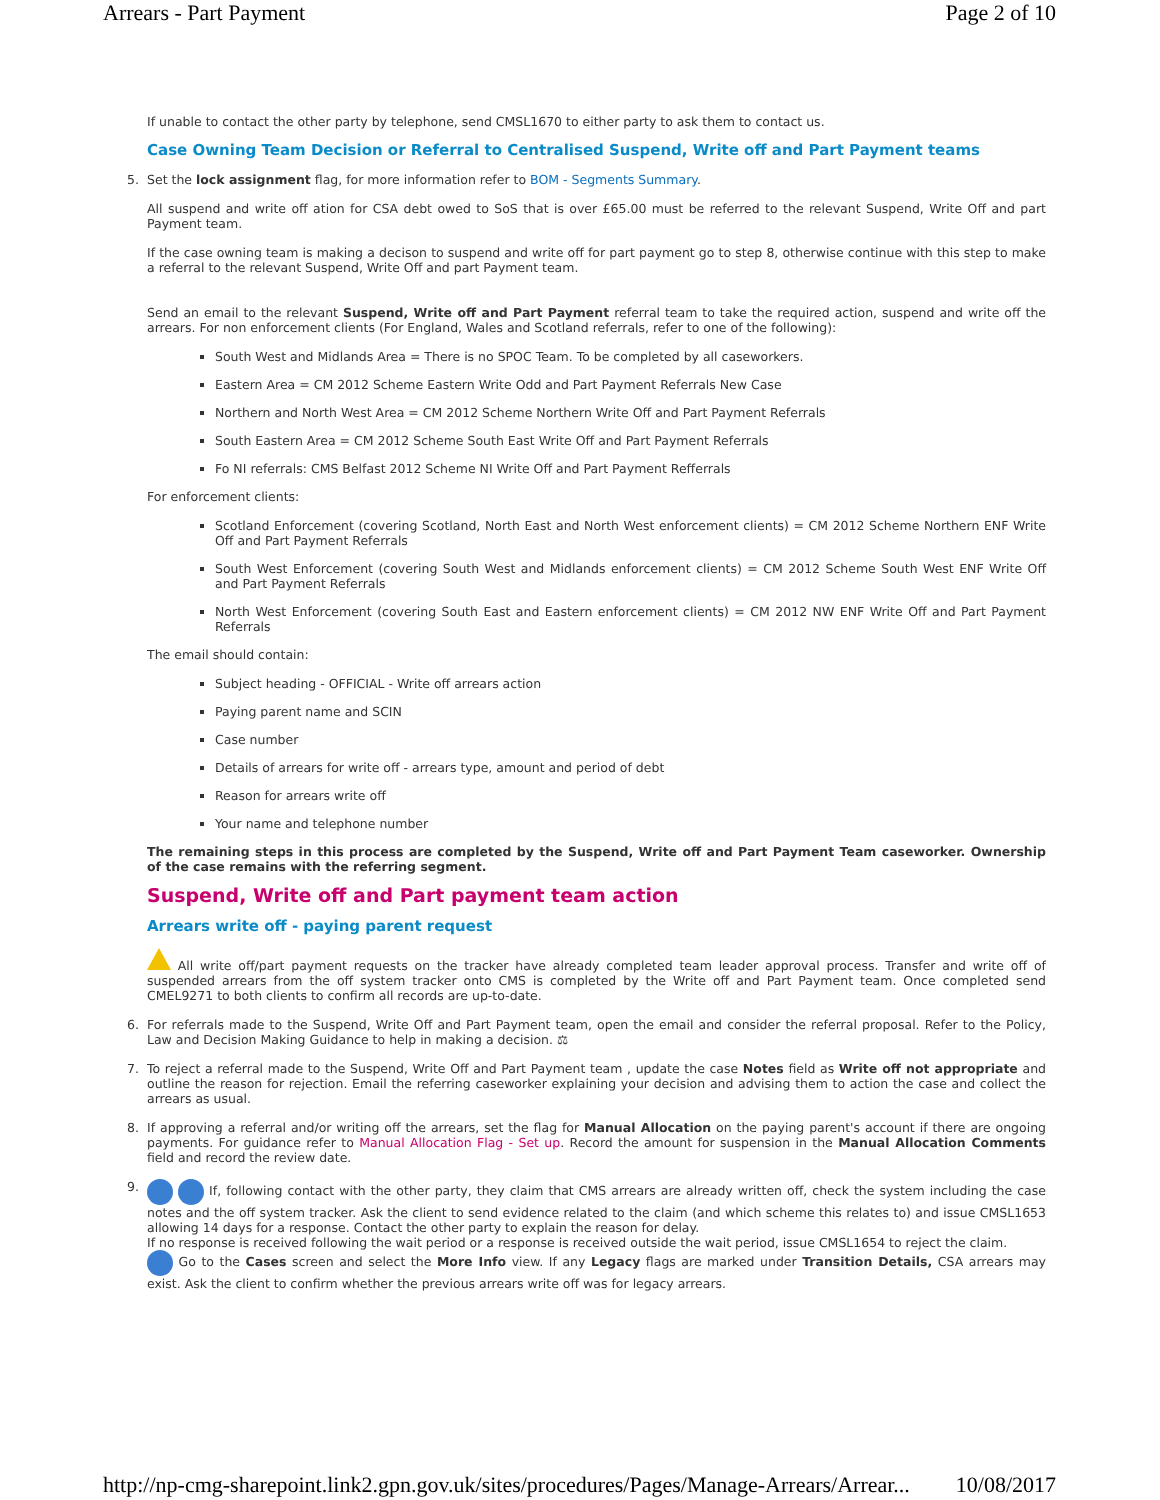Arrears - Part Payment Page 2 of 10
If unable to contact the other party by telephone, send CMSL1670 to either party to ask them to contact us.
Case Owning Team Decision or Referral to Centralised Suspend, Write off and Part Payment teams
5. Set the lock assignment flag, for more information refer to BOM - Segments Summary.
All suspend and write off ation for CSA debt owed to SoS that is over £65.00 must be referred to the relevant Suspend, Write Off and part Payment team.
If the case owning team is making a decison to suspend and write off for part payment go to step 8, otherwise continue with this step to make a referral to the relevant Suspend, Write Off and part Payment team.
Send an email to the relevant Suspend, Write off and Part Payment referral team to take the required action, suspend and write off the arrears. For non enforcement clients (For England, Wales and Scotland referrals, refer to one of the following):
South West and Midlands Area = There is no SPOC Team. To be completed by all caseworkers.
Eastern Area = CM 2012 Scheme Eastern Write Odd and Part Payment Referrals New Case
Northern and North West Area = CM 2012 Scheme Northern Write Off and Part Payment Referrals
South Eastern Area = CM 2012 Scheme South East Write Off and Part Payment Referrals
Fo NI referrals: CMS Belfast 2012 Scheme NI Write Off and Part Payment Refferrals
For enforcement clients:
Scotland Enforcement (covering Scotland, North East and North West enforcement clients) = CM 2012 Scheme Northern ENF Write Off and Part Payment Referrals
South West Enforcement (covering South West and Midlands enforcement clients) = CM 2012 Scheme South West ENF Write Off and Part Payment Referrals
North West Enforcement (covering South East and Eastern enforcement clients) = CM 2012 NW ENF Write Off and Part Payment Referrals
The email should contain:
Subject heading - OFFICIAL - Write off arrears action
Paying parent name and SCIN
Case number
Details of arrears for write off - arrears type, amount and period of debt
Reason for arrears write off
Your name and telephone number
The remaining steps in this process are completed by the Suspend, Write off and Part Payment Team caseworker. Ownership of the case remains with the referring segment.
Suspend, Write off and Part payment team action
Arrears write off - paying parent request
All write off/part payment requests on the tracker have already completed team leader approval process. Transfer and write off of suspended arrears from the off system tracker onto CMS is completed by the Write off and Part Payment team. Once completed send CMEL9271 to both clients to confirm all records are up-to-date.
6. For referrals made to the Suspend, Write Off and Part Payment team, open the email and consider the referral proposal. Refer to the Policy, Law and Decision Making Guidance to help in making a decision. ⚖
7. To reject a referral made to the Suspend, Write Off and Part Payment team , update the case Notes field as Write off not appropriate and outline the reason for rejection. Email the referring caseworker explaining your decision and advising them to action the case and collect the arrears as usual.
8. If approving a referral and/or writing off the arrears, set the flag for Manual Allocation on the paying parent's account if there are ongoing payments. For guidance refer to Manual Allocation Flag - Set up. Record the amount for suspension in the Manual Allocation Comments field and record the review date.
9. If, following contact with the other party, they claim that CMS arrears are already written off, check the system including the case notes and the off system tracker. Ask the client to send evidence related to the claim (and which scheme this relates to) and issue CMSL1653 allowing 14 days for a response. Contact the other party to explain the reason for delay.
If no response is received following the wait period or a response is received outside the wait period, issue CMSL1654 to reject the claim.
Go to the Cases screen and select the More Info view. If any Legacy flags are marked under Transition Details, CSA arrears may exist. Ask the client to confirm whether the previous arrears write off was for legacy arrears.
http://np-cmg-sharepoint.link2.gpn.gov.uk/sites/procedures/Pages/Manage-Arrears/Arrear... 10/08/2017